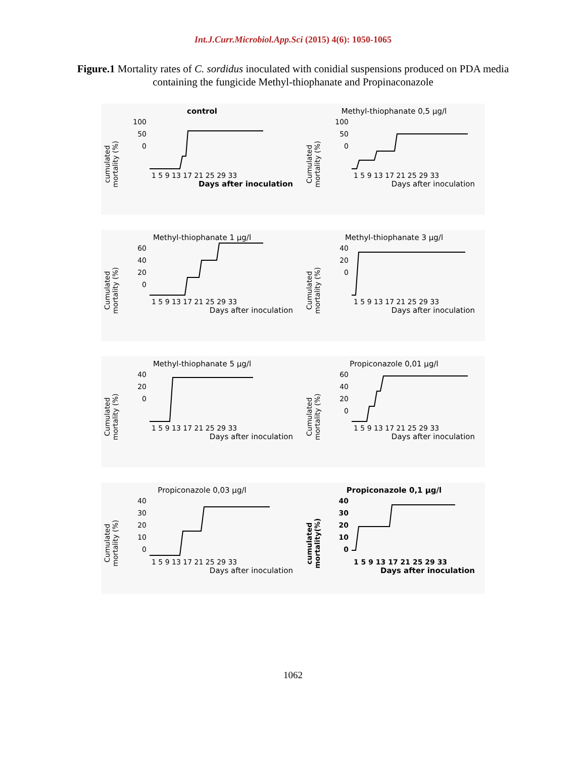Int.J.Curr.Microbiol.App.Sci (2015) 4(6): 1050-1065
Figure.1 Mortality rates of C. sordidus inoculated with conidial suspensions produced on PDA media containing the fungicide Methyl-thiophanate and Propinaconazole
control
cumulated mortality (%)
100
50
0
1 5 9 13 17 21 25 29 33
Days after inoculation
Methyl-thiophanate 0,5 µg/l
Cumulated mortality (%)
100
50
0
1 5 9 13 17 21 25 29 33
Days after inoculation
Methyl-thiophanate 1 µg/l
Cumulated mortality (%)
60
40
20
0
1 5 9 13 17 21 25 29 33
Days after inoculation
Methyl-thiophanate 3 µg/l
Cumulated mortality (%)
40
20
0
1 5 9 13 17 21 25 29 33
Days after inoculation
Methyl-thiophanate 5 µg/l
Cumulated mortality (%)
40
20
0
1 5 9 13 17 21 25 29 33
Days after inoculation
Propiconazole 0,01 µg/l
Cumulated mortality (%)
60
40
20
0
1 5 9 13 17 21 25 29 33
Days after inoculation
Propiconazole 0,03 µg/l
Cumulated mortality (%)
40
30
20
10
0
1 5 9 13 17 21 25 29 33
Days after inoculation
Propiconazole 0,1 µg/l
cumulated mortality(%)
40
30
20
10
0
1 5 9 13 17 21 25 29 33
Days after inoculation
1062